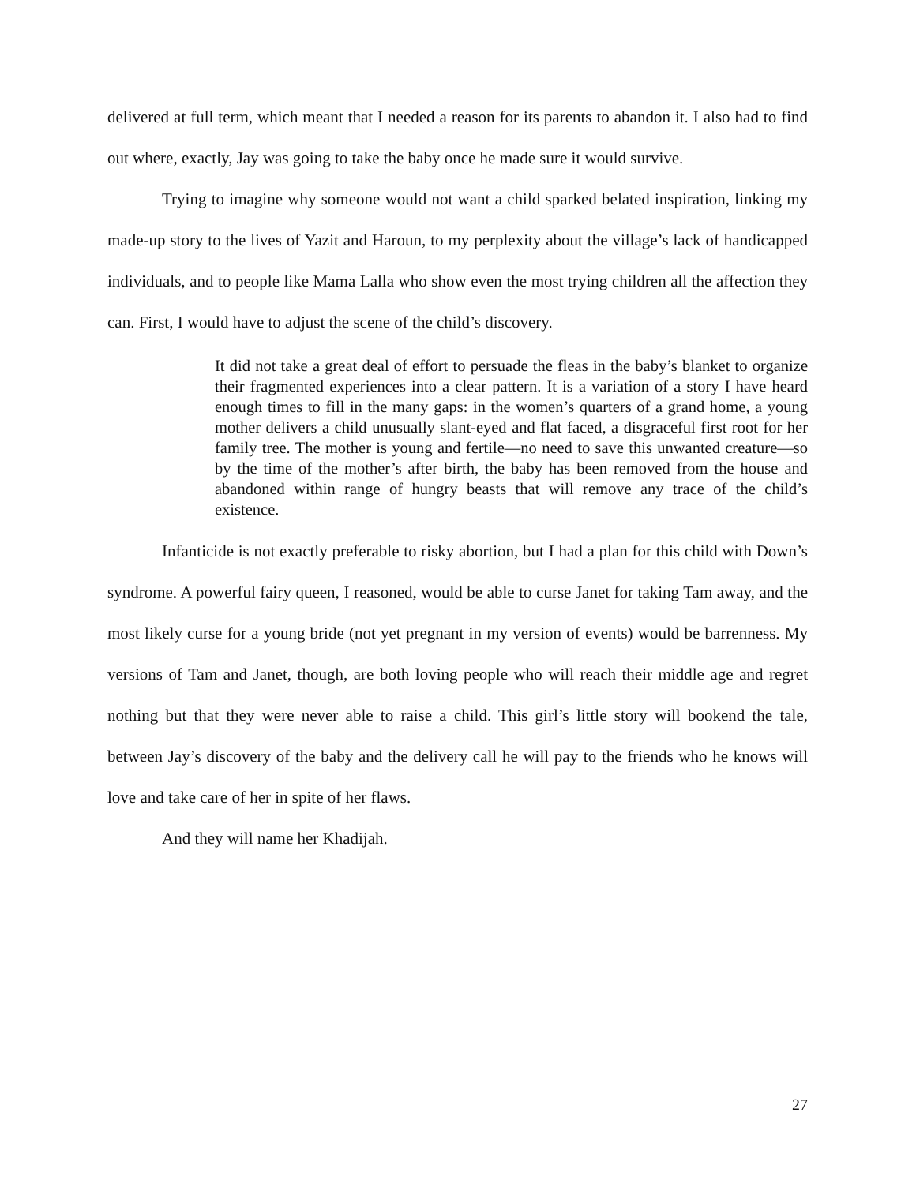delivered at full term, which meant that I needed a reason for its parents to abandon it. I also had to find out where, exactly, Jay was going to take the baby once he made sure it would survive.
Trying to imagine why someone would not want a child sparked belated inspiration, linking my made-up story to the lives of Yazit and Haroun, to my perplexity about the village’s lack of handicapped individuals, and to people like Mama Lalla who show even the most trying children all the affection they can. First, I would have to adjust the scene of the child’s discovery.
It did not take a great deal of effort to persuade the fleas in the baby’s blanket to organize their fragmented experiences into a clear pattern. It is a variation of a story I have heard enough times to fill in the many gaps: in the women’s quarters of a grand home, a young mother delivers a child unusually slant-eyed and flat faced, a disgraceful first root for her family tree. The mother is young and fertile—no need to save this unwanted creature—so by the time of the mother’s after birth, the baby has been removed from the house and abandoned within range of hungry beasts that will remove any trace of the child’s existence.
Infanticide is not exactly preferable to risky abortion, but I had a plan for this child with Down’s syndrome. A powerful fairy queen, I reasoned, would be able to curse Janet for taking Tam away, and the most likely curse for a young bride (not yet pregnant in my version of events) would be barrenness. My versions of Tam and Janet, though, are both loving people who will reach their middle age and regret nothing but that they were never able to raise a child. This girl’s little story will bookend the tale, between Jay’s discovery of the baby and the delivery call he will pay to the friends who he knows will love and take care of her in spite of her flaws.
And they will name her Khadijah.
27